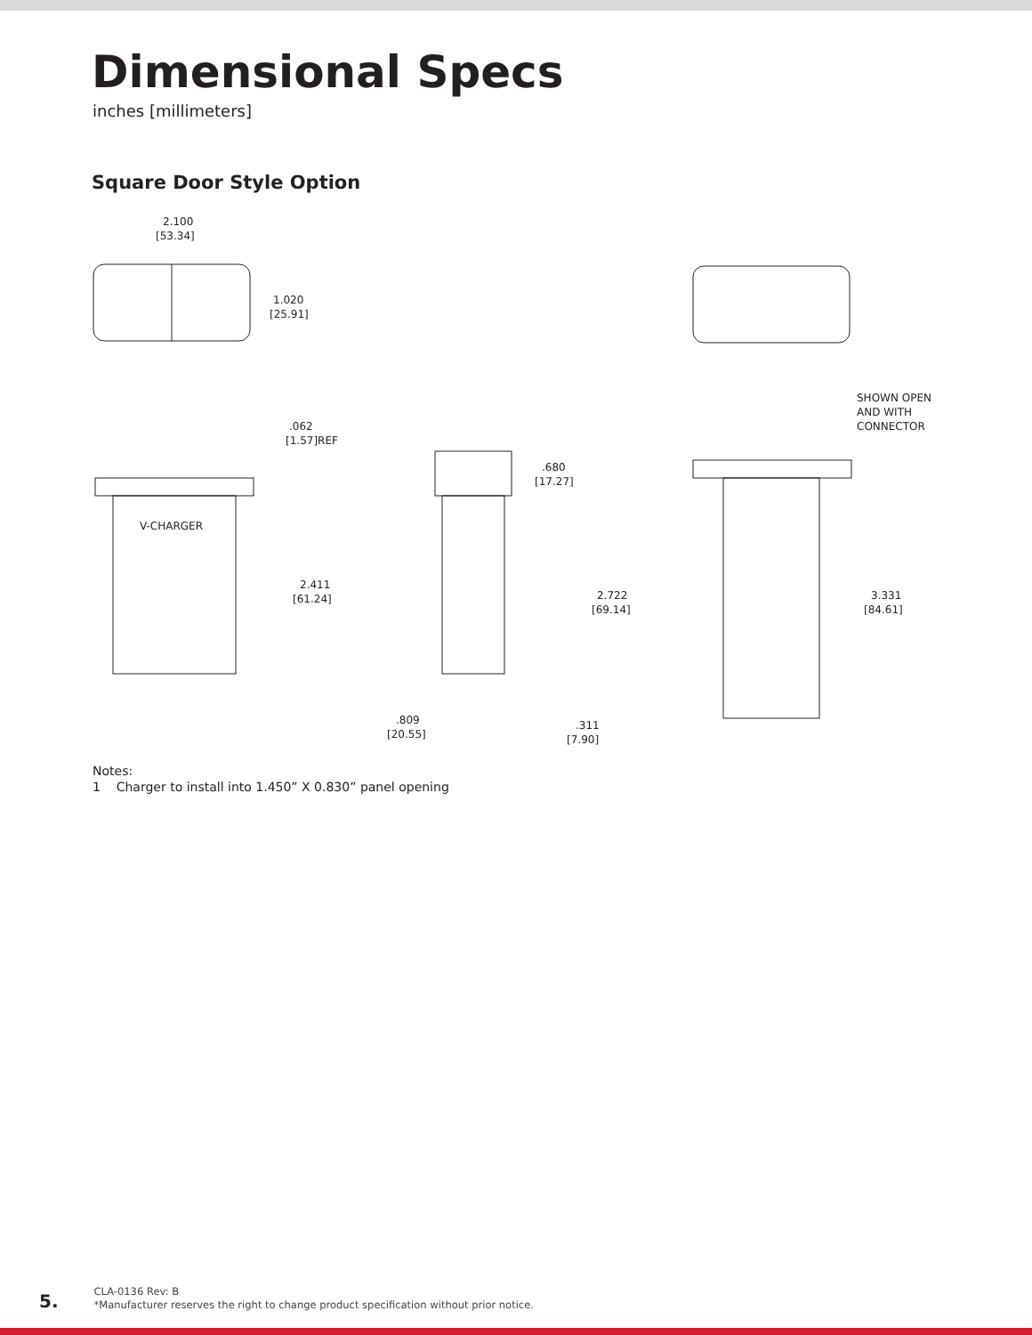Dimensional Specs
inches [millimeters]
Square Door Style Option
2.100
[53.34]
1.020
[25.91]
V-CHARGER
.062
[1.57]REF
2.411
[61.24]
.680
[17.27]
2.722
[69.14]
.809
[20.55]
.311
[7.90]
SHOWN OPEN
AND WITH
CONNECTOR
3.331
[84.61]
Notes:
1 Charger to install into 1.450” X 0.830” panel opening
5.
CLA-0136 Rev: B
*Manufacturer reserves the right to change product specification without prior notice.